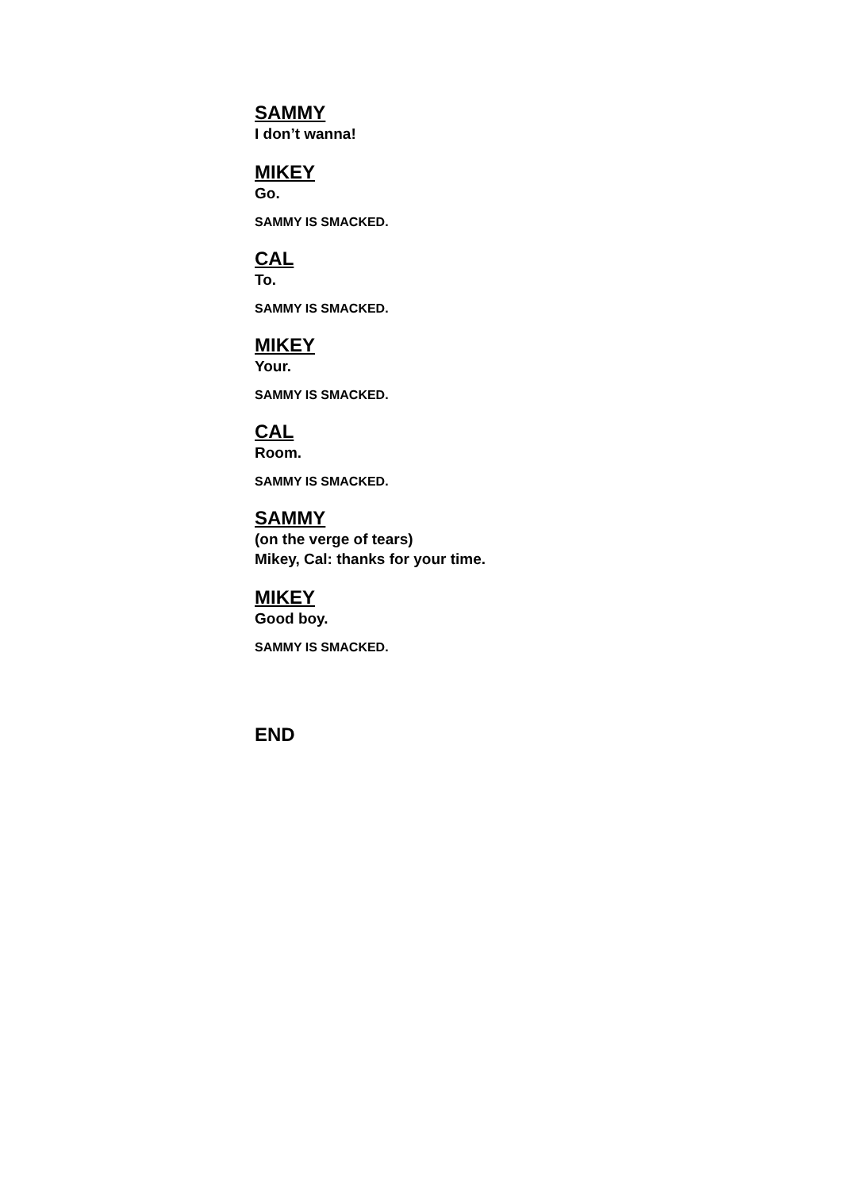SAMMY
I don’t wanna!
MIKEY
Go.
SAMMY IS SMACKED.
CAL
To.
SAMMY IS SMACKED.
MIKEY
Your.
SAMMY IS SMACKED.
CAL
Room.
SAMMY IS SMACKED.
SAMMY
(on the verge of tears)
Mikey, Cal: thanks for your time.
MIKEY
Good boy.
SAMMY IS SMACKED.
END